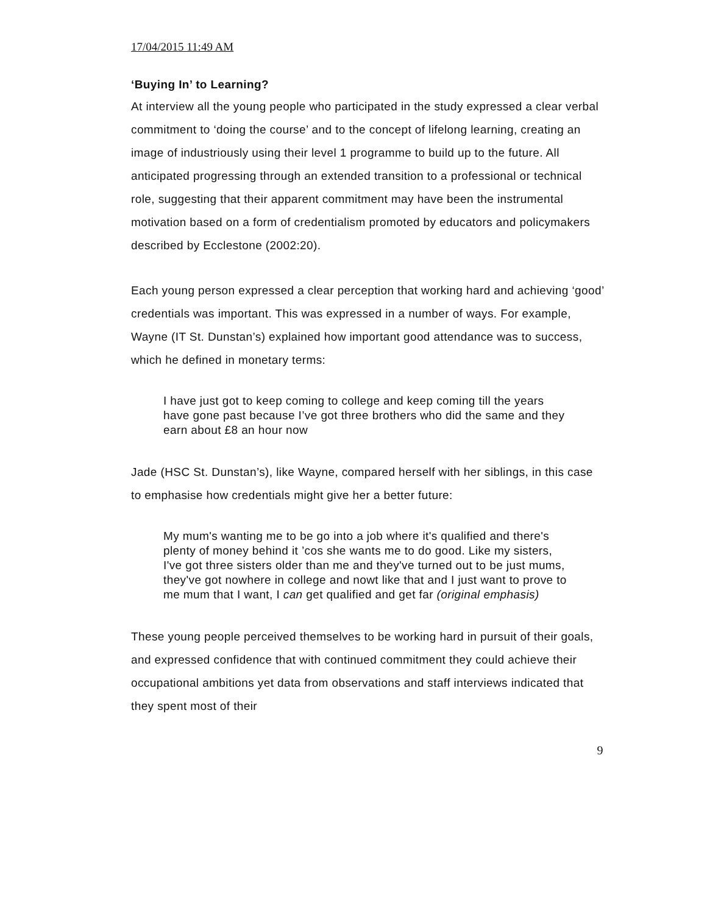17/04/2015 11:49 AM
‘Buying In’ to Learning?
At interview all the young people who participated in the study expressed a clear verbal commitment to ‘doing the course’ and to the concept of lifelong learning, creating an image of industriously using their level 1 programme to build up to the future. All anticipated progressing through an extended transition to a professional or technical role, suggesting that their apparent commitment may have been the instrumental motivation based on a form of credentialism promoted by educators and policymakers described by Ecclestone (2002:20).
Each young person expressed a clear perception that working hard and achieving ‘good’ credentials was important. This was expressed in a number of ways. For example, Wayne (IT St. Dunstan’s) explained how important good attendance was to success, which he defined in monetary terms:
I have just got to keep coming to college and keep coming till the years have gone past because I’ve got three brothers who did the same and they earn about £8 an hour now
Jade (HSC St. Dunstan’s), like Wayne, compared herself with her siblings, in this case to emphasise how credentials might give her a better future:
My mum's wanting me to be go into a job where it's qualified and there's plenty of money behind it ’cos she wants me to do good. Like my sisters, I've got three sisters older than me and they've turned out to be just mums, they've got nowhere in college and nowt like that and I just want to prove to me mum that I want, I can get qualified and get far (original emphasis)
These young people perceived themselves to be working hard in pursuit of their goals, and expressed confidence that with continued commitment they could achieve their occupational ambitions yet data from observations and staff interviews indicated that they spent most of their
9